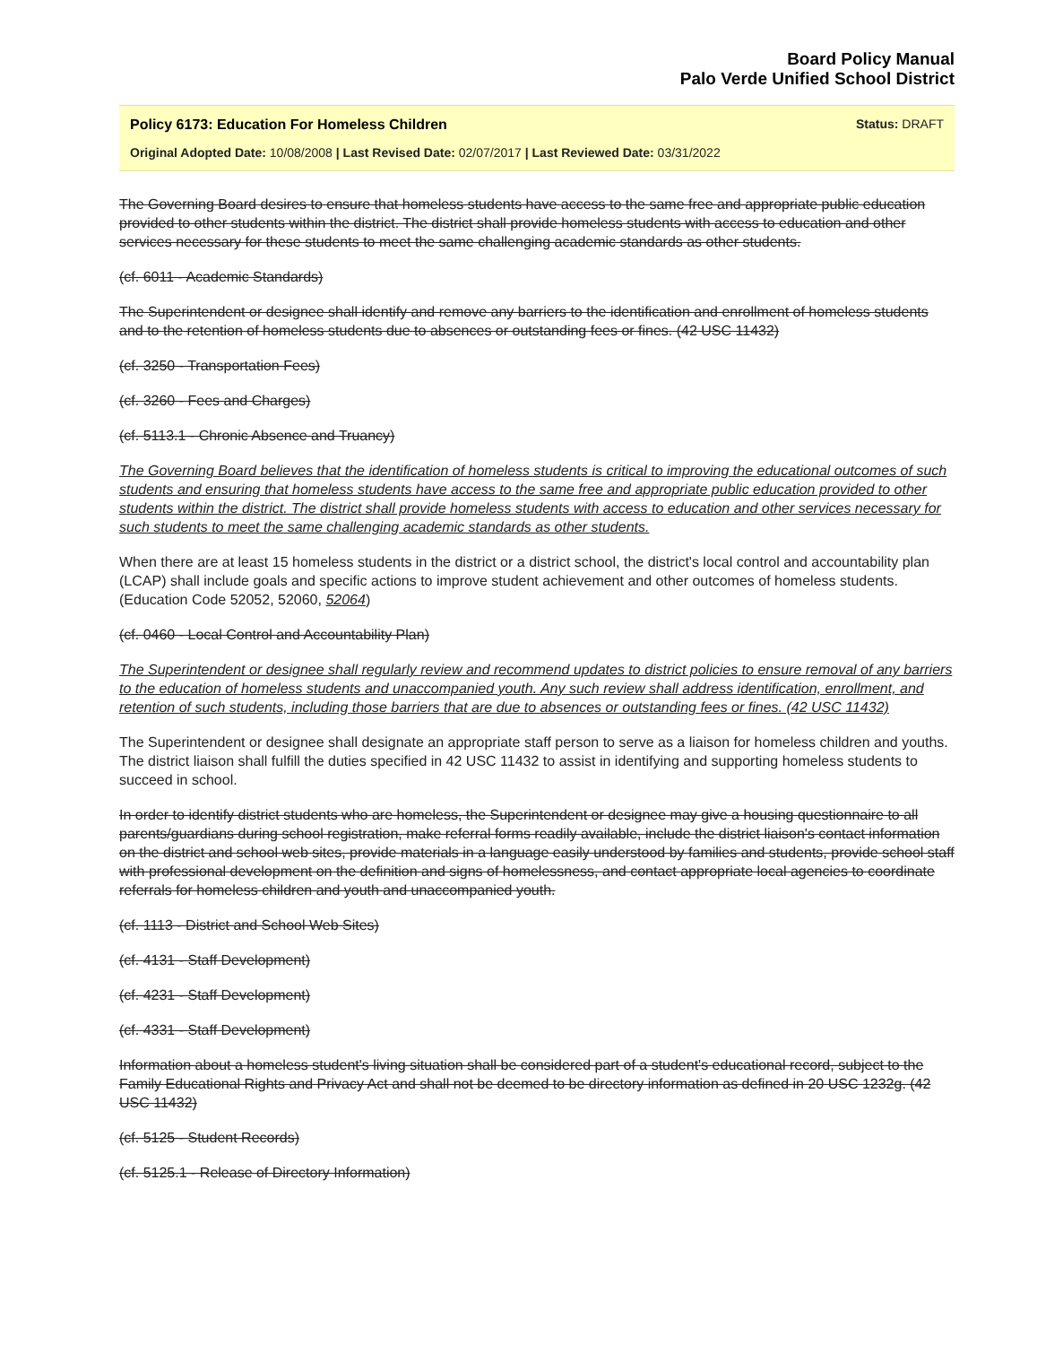Board Policy Manual
Palo Verde Unified School District
Policy 6173: Education For Homeless Children Status: DRAFT
Original Adopted Date: 10/08/2008 | Last Revised Date: 02/07/2017 | Last Reviewed Date: 03/31/2022
The Governing Board desires to ensure that homeless students have access to the same free and appropriate public education provided to other students within the district. The district shall provide homeless students with access to education and other services necessary for these students to meet the same challenging academic standards as other students.
(cf. 6011 - Academic Standards)
The Superintendent or designee shall identify and remove any barriers to the identification and enrollment of homeless students and to the retention of homeless students due to absences or outstanding fees or fines. (42 USC 11432)
(cf. 3250 - Transportation Fees)
(cf. 3260 - Fees and Charges)
(cf. 5113.1 - Chronic Absence and Truancy)
The Governing Board believes that the identification of homeless students is critical to improving the educational outcomes of such students and ensuring that homeless students have access to the same free and appropriate public education provided to other students within the district. The district shall provide homeless students with access to education and other services necessary for such students to meet the same challenging academic standards as other students.
When there are at least 15 homeless students in the district or a district school, the district's local control and accountability plan (LCAP) shall include goals and specific actions to improve student achievement and other outcomes of homeless students. (Education Code 52052, 52060, 52064)
(cf. 0460 - Local Control and Accountability Plan)
The Superintendent or designee shall regularly review and recommend updates to district policies to ensure removal of any barriers to the education of homeless students and unaccompanied youth. Any such review shall address identification, enrollment, and retention of such students, including those barriers that are due to absences or outstanding fees or fines. (42 USC 11432)
The Superintendent or designee shall designate an appropriate staff person to serve as a liaison for homeless children and youths. The district liaison shall fulfill the duties specified in 42 USC 11432 to assist in identifying and supporting homeless students to succeed in school.
In order to identify district students who are homeless, the Superintendent or designee may give a housing questionnaire to all parents/guardians during school registration, make referral forms readily available, include the district liaison's contact information on the district and school web sites, provide materials in a language easily understood by families and students, provide school staff with professional development on the definition and signs of homelessness, and contact appropriate local agencies to coordinate referrals for homeless children and youth and unaccompanied youth.
(cf. 1113 - District and School Web Sites)
(cf. 4131 - Staff Development)
(cf. 4231 - Staff Development)
(cf. 4331 - Staff Development)
Information about a homeless student's living situation shall be considered part of a student's educational record, subject to the Family Educational Rights and Privacy Act and shall not be deemed to be directory information as defined in 20 USC 1232g. (42 USC 11432)
(cf. 5125 - Student Records)
(cf. 5125.1 - Release of Directory Information)